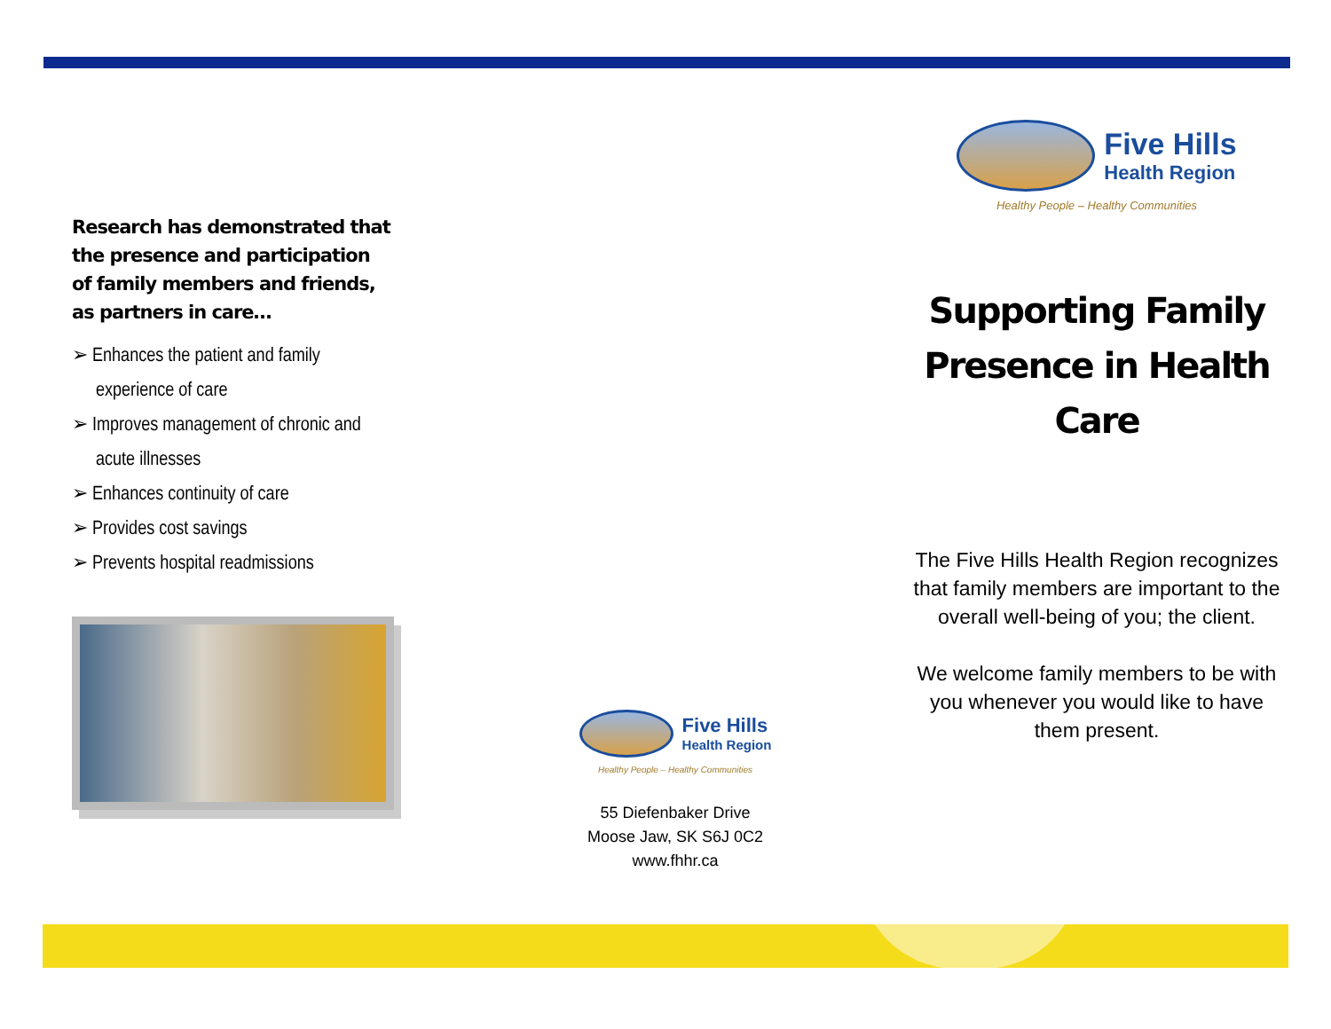Research has demonstrated that the presence and participation of family members and friends, as partners in care…
➢ Enhances the patient and family experience of care
➢ Improves management of chronic and acute illnesses
➢ Enhances continuity of care
➢ Provides cost savings
➢ Prevents hospital readmissions
Five Hills
Health Region
Healthy People – Healthy Communities
55 Diefenbaker Drive
Moose Jaw, SK S6J 0C2
www.fhhr.ca
Five Hills
Health Region
Healthy People – Healthy Communities
Supporting Family Presence in Health Care
The Five Hills Health Region recognizes that family members are important to the overall well-being of you; the client.
We welcome family members to be with you whenever you would like to have them present.